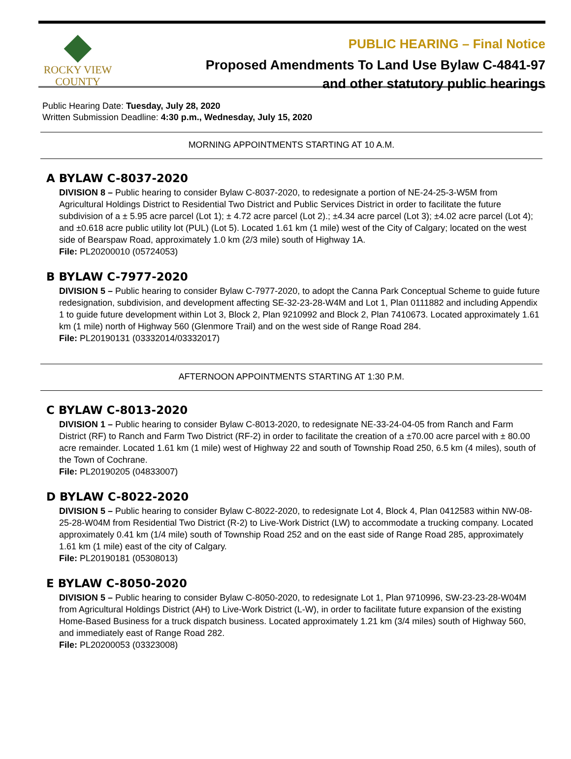ROCKY VIEW
COUNTY
PUBLIC HEARING – Final Notice
Proposed Amendments To Land Use Bylaw C-4841-97
and other statutory public hearings
Public Hearing Date: Tuesday, July 28, 2020
Written Submission Deadline: 4:30 p.m., Wednesday, July 15, 2020
MORNING APPOINTMENTS STARTING AT 10 A.M.
A BYLAW C-8037-2020
DIVISION 8 – Public hearing to consider Bylaw C-8037-2020, to redesignate a portion of NE-24-25-3-W5M from Agricultural Holdings District to Residential Two District and Public Services District in order to facilitate the future subdivision of a ± 5.95 acre parcel (Lot 1); ± 4.72 acre parcel (Lot 2).; ±4.34 acre parcel (Lot 3); ±4.02 acre parcel (Lot 4); and ±0.618 acre public utility lot (PUL) (Lot 5). Located 1.61 km (1 mile) west of the City of Calgary; located on the west side of Bearspaw Road, approximately 1.0 km (2/3 mile) south of Highway 1A.
File: PL20200010 (05724053)
B BYLAW C-7977-2020
DIVISION 5 – Public hearing to consider Bylaw C-7977-2020, to adopt the Canna Park Conceptual Scheme to guide future redesignation, subdivision, and development affecting SE-32-23-28-W4M and Lot 1, Plan 0111882 and including Appendix 1 to guide future development within Lot 3, Block 2, Plan 9210992 and Block 2, Plan 7410673. Located approximately 1.61 km (1 mile) north of Highway 560 (Glenmore Trail) and on the west side of Range Road 284.
File: PL20190131 (03332014/03332017)
AFTERNOON APPOINTMENTS STARTING AT 1:30 P.M.
C BYLAW C-8013-2020
DIVISION 1 – Public hearing to consider Bylaw C-8013-2020, to redesignate NE-33-24-04-05 from Ranch and Farm District (RF) to Ranch and Farm Two District (RF-2) in order to facilitate the creation of a ±70.00 acre parcel with ± 80.00 acre remainder. Located 1.61 km (1 mile) west of Highway 22 and south of Township Road 250, 6.5 km (4 miles), south of the Town of Cochrane.
File: PL20190205 (04833007)
D BYLAW C-8022-2020
DIVISION 5 – Public hearing to consider Bylaw C-8022-2020, to redesignate Lot 4, Block 4, Plan 0412583 within NW-08-25-28-W04M from Residential Two District (R-2) to Live-Work District (LW) to accommodate a trucking company. Located approximately 0.41 km (1/4 mile) south of Township Road 252 and on the east side of Range Road 285, approximately 1.61 km (1 mile) east of the city of Calgary.
File: PL20190181 (05308013)
E BYLAW C-8050-2020
DIVISION 5 – Public hearing to consider Bylaw C-8050-2020, to redesignate Lot 1, Plan 9710996, SW-23-23-28-W04M from Agricultural Holdings District (AH) to Live-Work District (L-W), in order to facilitate future expansion of the existing Home-Based Business for a truck dispatch business. Located approximately 1.21 km (3/4 miles) south of Highway 560, and immediately east of Range Road 282.
File: PL20200053 (03323008)